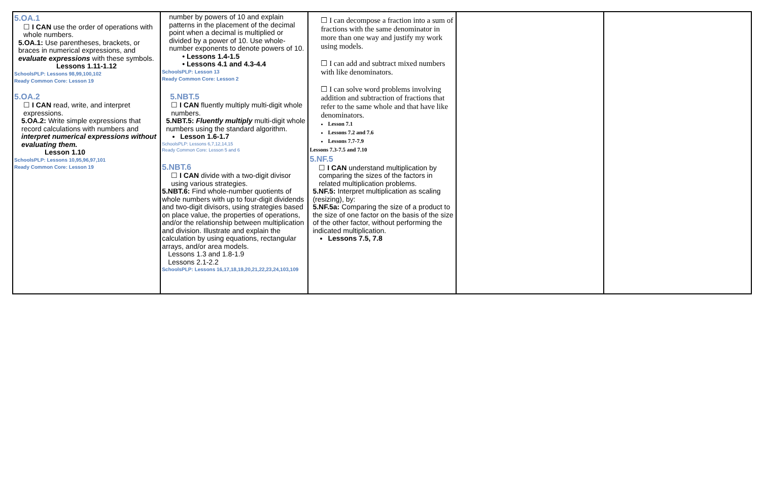| 5.OA.1 ☐ I CAN use the order of operations with whole numbers. 5.OA.1: Use parentheses, brackets, or braces in numerical expressions, and evaluate expressions with these symbols. Lessons 1.11-1.12 SchoolsPLP: Lessons 98,99,100,102 Ready Common Core: Lesson 19 5.OA.2 ☐ I CAN read, write, and interpret expressions. 5.OA.2: Write simple expressions that record calculations with numbers and interpret numerical expressions without evaluating them. Lesson 1.10 SchoolsPLP: Lessons 10,95,96,97,101 Ready Common Core: Lesson 19 | number by powers of 10 and explain patterns in the placement of the decimal point when a decimal is multiplied or divided by a power of 10. Use whole- number exponents to denote powers of 10. • Lessons 1.4-1.5 • Lessons 4.1 and 4.3-4.4 SchoolsPLP: Lesson 13 Ready Common Core: Lesson 2 5.NBT.5 ☐ I CAN fluently multiply multi-digit whole numbers. 5.NBT.5: Fluently multiply multi-digit whole numbers using the standard algorithm. Lesson 1.6-1.7 SchoolsPLP: Lessons 6,7,12,14,15 Ready Common Core: Lesson 5 and 6 5.NBT.6 ☐ I CAN divide with a two-digit divisor using various strategies. 5.NBT.6: Find whole-number quotients of whole numbers with up to four-digit dividends and two-digit divisors, using strategies based on place value, the properties of operations, and/or the relationship between multiplication and division. Illustrate and explain the calculation by using equations, rectangular arrays, and/or area models. Lessons 1.3 and 1.8-1.9 Lessons 2.1-2.2 SchoolsPLP: Lessons 16,17,18,19,20,21,22,23,24,103,109 | ☐ I can decompose a fraction into a sum of fractions with the same denominator in more than one way and justify my work using models. ☐ I can add and subtract mixed numbers with like denominators. ☐ I can solve word problems involving addition and subtraction of fractions that refer to the same whole and that have like denominators. Lesson 7.1 Lessons 7.2 and 7.6 Lessons 7.7-7.9 Lessons 7.3-7.5 and 7.10 5.NF.5 ☐ I CAN understand multiplication by comparing the sizes of the factors in related multiplication problems. 5.NF.5: Interpret multiplication as scaling (resizing), by: 5.NF.5a: Comparing the size of a product to the size of one factor on the basis of the size of the other factor, without performing the indicated multiplication. Lessons 7.5, 7.8 | | |